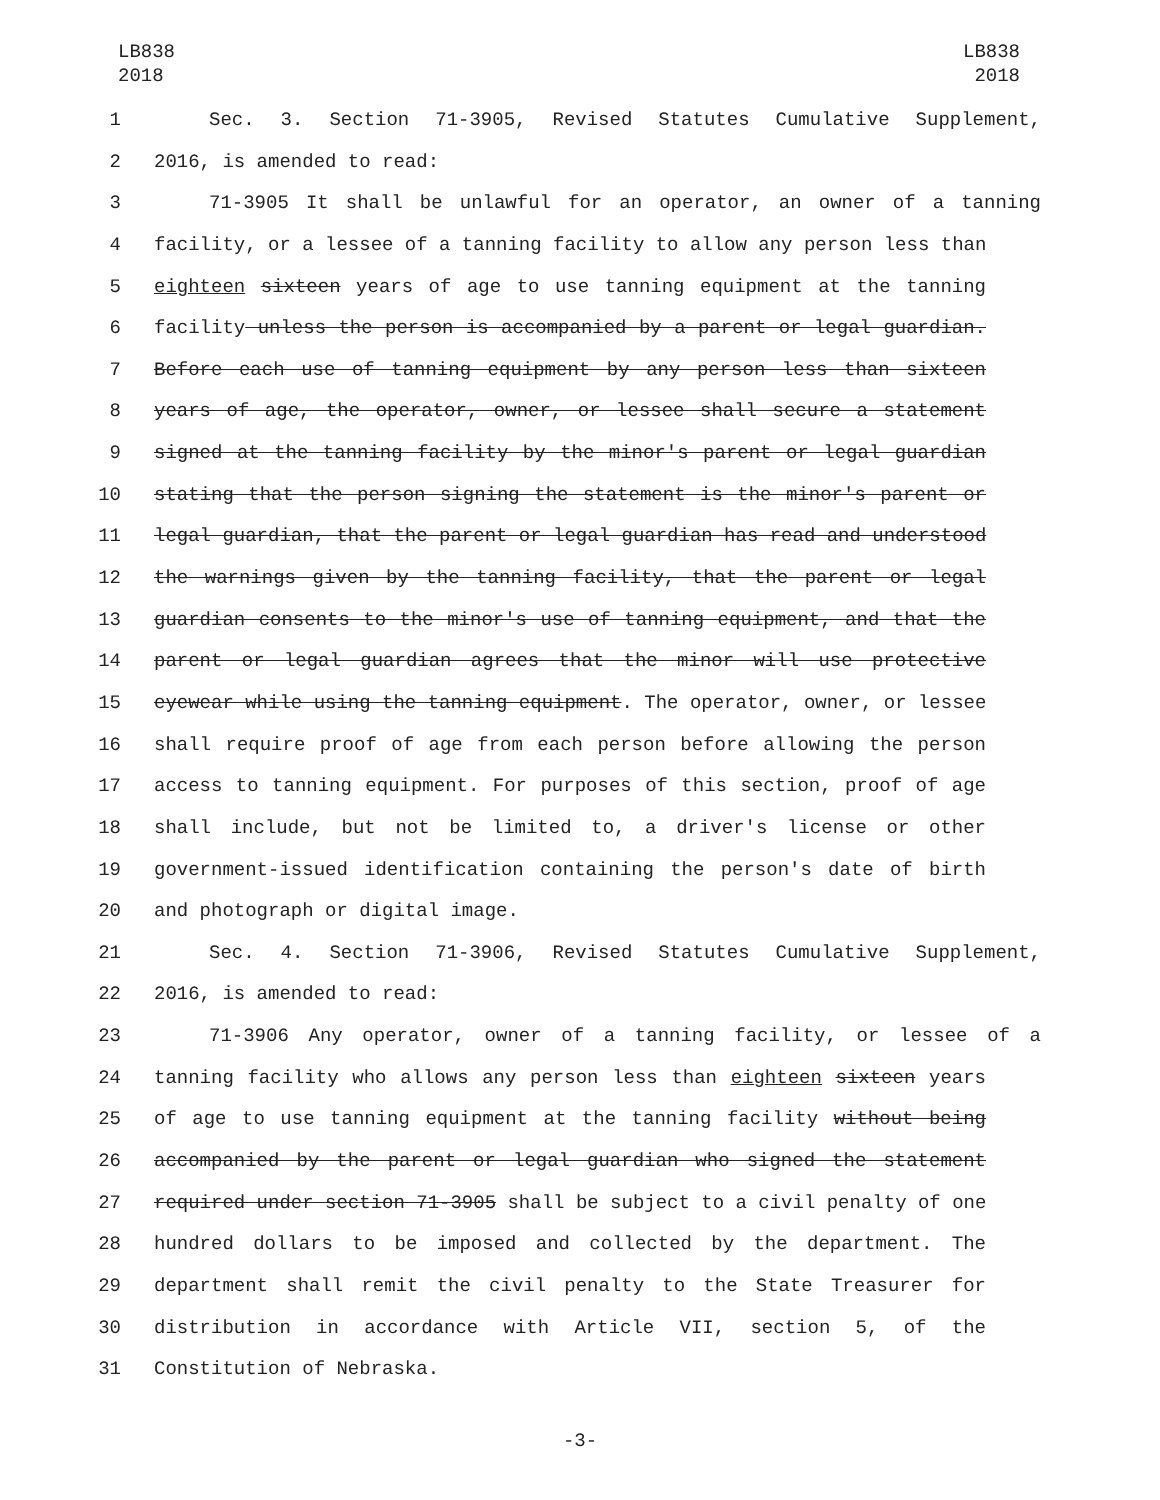LB838
2018
LB838
2018
1 Sec. 3. Section 71-3905, Revised Statutes Cumulative Supplement,
2 2016, is amended to read:
3 71-3905 It shall be unlawful for an operator, an owner of a tanning
4 facility, or a lessee of a tanning facility to allow any person less than
5 eighteen sixteen years of age to use tanning equipment at the tanning
6 facility unless the person is accompanied by a parent or legal guardian.
7 Before each use of tanning equipment by any person less than sixteen
8 years of age, the operator, owner, or lessee shall secure a statement
9 signed at the tanning facility by the minor's parent or legal guardian
10 stating that the person signing the statement is the minor's parent or
11 legal guardian, that the parent or legal guardian has read and understood
12 the warnings given by the tanning facility, that the parent or legal
13 guardian consents to the minor's use of tanning equipment, and that the
14 parent or legal guardian agrees that the minor will use protective
15 eyewear while using the tanning equipment. The operator, owner, or lessee
16 shall require proof of age from each person before allowing the person
17 access to tanning equipment. For purposes of this section, proof of age
18 shall include, but not be limited to, a driver's license or other
19 government-issued identification containing the person's date of birth
20 and photograph or digital image.
21 Sec. 4. Section 71-3906, Revised Statutes Cumulative Supplement,
22 2016, is amended to read:
23 71-3906 Any operator, owner of a tanning facility, or lessee of a
24 tanning facility who allows any person less than eighteen sixteen years
25 of age to use tanning equipment at the tanning facility without being
26 accompanied by the parent or legal guardian who signed the statement
27 required under section 71-3905 shall be subject to a civil penalty of one
28 hundred dollars to be imposed and collected by the department. The
29 department shall remit the civil penalty to the State Treasurer for
30 distribution in accordance with Article VII, section 5, of the
31 Constitution of Nebraska.
-3-